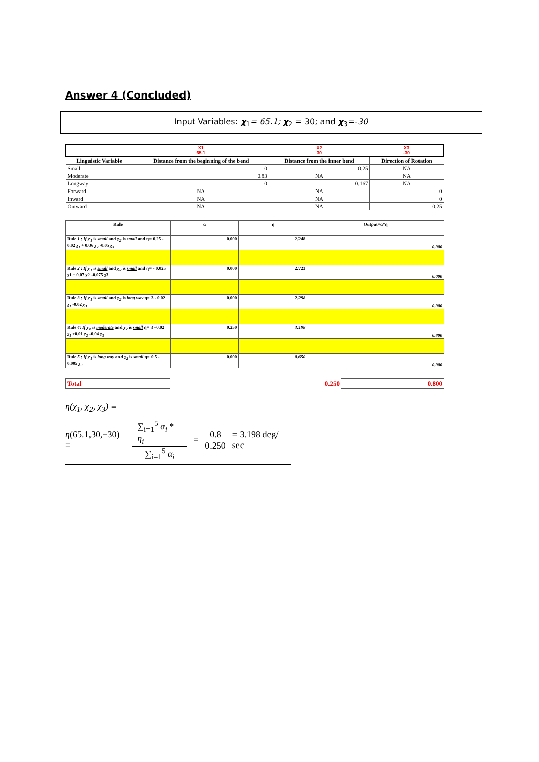Answer 4 (Concluded)
Input Variables: χ<sub>1</sub>= 65.1; χ<sub>2</sub> = 30; and χ<sub>3</sub>=-30
| | X1 65.1 | X2 30 | X3 -30 |
| Linguistic Variable | Distance from the beginning of the bend | Distance from the inner bend | Direction of Rotation |
| Small | 0 | 0.25 | NA |
| Moderate | 0.83 | NA | NA |
| Longway | 0 | 0.167 | NA |
| Forward | NA | NA | 0 |
| Inward | NA | NA | 0 |
| Outward | NA | NA | 0.25 |
| Rule | α | η | Output=α*η |
| Rule 1 : If χ<sub>1</sub> is small and χ<sub>2</sub> is small and η= 0.25 - 0.02 χ<sub>1</sub> + 0.06 χ<sub>2</sub> -0.05 χ<sub>3</sub> | 0.000 | 2.248 | 0.000 |
| Rule 2 : If χ<sub>1</sub> is small and χ<sub>2</sub> is small and η= - 0.025 χ1 + 0.07 χ2 -0.075 χ3 | 0.000 | 2.723 | 0.000 |
| Rule 3 : If χ<sub>1</sub> is small and χ<sub>2</sub> is long way η= 3 - 0.02 χ<sub>1</sub> -0.02 χ<sub>3</sub> | 0.000 | 2.298 | 0.000 |
| Rule 4 : If χ<sub>1</sub> is moderate and χ<sub>2</sub> is small η= 3 –0.02 χ<sub>1</sub> +0.01 χ<sub>2</sub> -0.04 χ<sub>3</sub> | 0.250 | 3.198 | 0.800 |
| Rule 5 : If χ<sub>1</sub> is long way and χ<sub>2</sub> is small η= 0.5 - 0.005 χ<sub>3</sub> | 0.000 | 0.650 | 0.000 |
| Total | 0.250 | 0.800 |
η(χ<sub>1</sub>, χ<sub>2</sub>, χ<sub>3</sub>) ≡
η(65.1,30,−30) = ∑<sub>i=1</sub><sup>5</sup> α<sub>i</sub> * η<sub>i</sub> ∑<sub>i=1</sub><sup>5</sup> α<sub>i</sub> = 0.8 0.250 = 3.198 deg/ sec